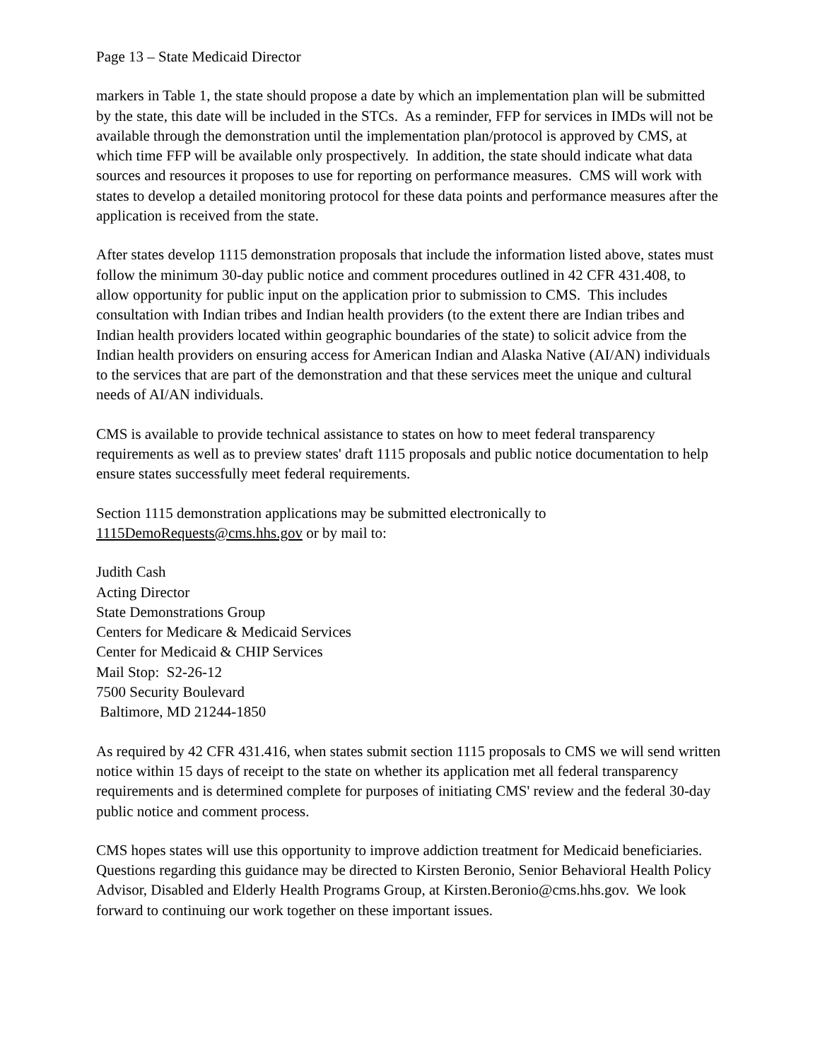Page 13 – State Medicaid Director
markers in Table 1, the state should propose a date by which an implementation plan will be submitted by the state, this date will be included in the STCs. As a reminder, FFP for services in IMDs will not be available through the demonstration until the implementation plan/protocol is approved by CMS, at which time FFP will be available only prospectively. In addition, the state should indicate what data sources and resources it proposes to use for reporting on performance measures. CMS will work with states to develop a detailed monitoring protocol for these data points and performance measures after the application is received from the state.
After states develop 1115 demonstration proposals that include the information listed above, states must follow the minimum 30-day public notice and comment procedures outlined in 42 CFR 431.408, to allow opportunity for public input on the application prior to submission to CMS. This includes consultation with Indian tribes and Indian health providers (to the extent there are Indian tribes and Indian health providers located within geographic boundaries of the state) to solicit advice from the Indian health providers on ensuring access for American Indian and Alaska Native (AI/AN) individuals to the services that are part of the demonstration and that these services meet the unique and cultural needs of AI/AN individuals.
CMS is available to provide technical assistance to states on how to meet federal transparency requirements as well as to preview states' draft 1115 proposals and public notice documentation to help ensure states successfully meet federal requirements.
Section 1115 demonstration applications may be submitted electronically to
1115DemoRequests@cms.hhs.gov or by mail to:
Judith Cash
Acting Director
State Demonstrations Group
Centers for Medicare & Medicaid Services
Center for Medicaid & CHIP Services
Mail Stop: S2-26-12
7500 Security Boulevard
Baltimore, MD 21244-1850
As required by 42 CFR 431.416, when states submit section 1115 proposals to CMS we will send written notice within 15 days of receipt to the state on whether its application met all federal transparency requirements and is determined complete for purposes of initiating CMS' review and the federal 30-day public notice and comment process.
CMS hopes states will use this opportunity to improve addiction treatment for Medicaid beneficiaries. Questions regarding this guidance may be directed to Kirsten Beronio, Senior Behavioral Health Policy Advisor, Disabled and Elderly Health Programs Group, at Kirsten.Beronio@cms.hhs.gov. We look forward to continuing our work together on these important issues.